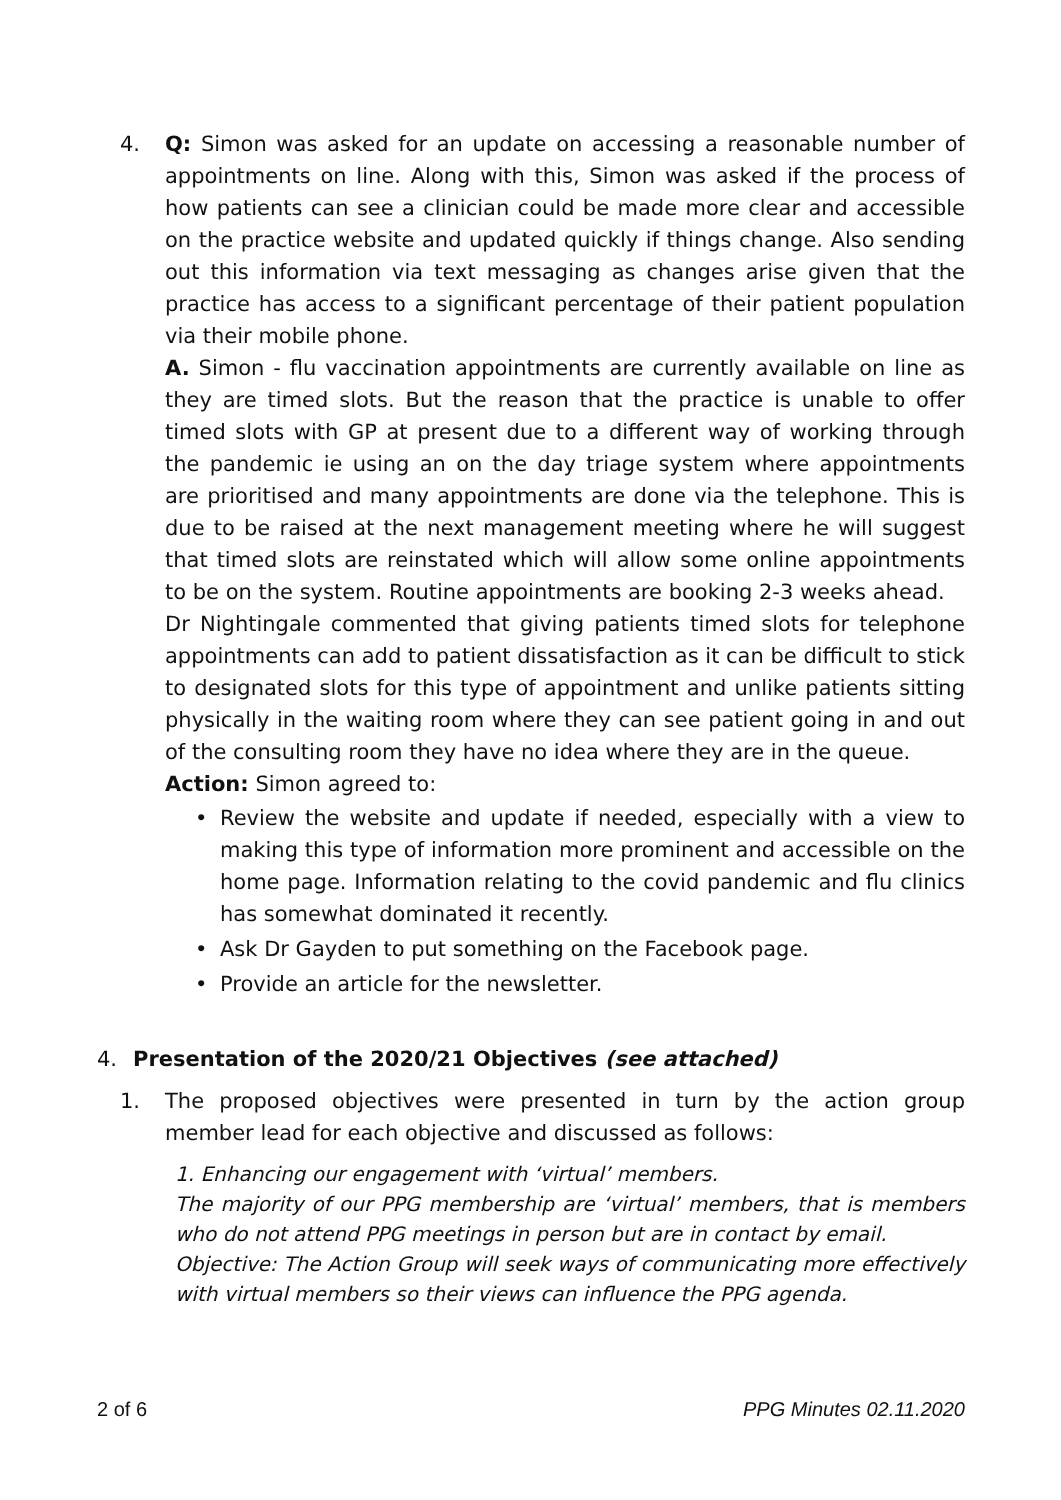4. Q: Simon was asked for an update on accessing a reasonable number of appointments on line. Along with this, Simon was asked if the process of how patients can see a clinician could be made more clear and accessible on the practice website and updated quickly if things change. Also sending out this information via text messaging as changes arise given that the practice has access to a significant percentage of their patient population via their mobile phone.
A. Simon - flu vaccination appointments are currently available on line as they are timed slots. But the reason that the practice is unable to offer timed slots with GP at present due to a different way of working through the pandemic ie using an on the day triage system where appointments are prioritised and many appointments are done via the telephone. This is due to be raised at the next management meeting where he will suggest that timed slots are reinstated which will allow some online appointments to be on the system. Routine appointments are booking 2-3 weeks ahead.
Dr Nightingale commented that giving patients timed slots for telephone appointments can add to patient dissatisfaction as it can be difficult to stick to designated slots for this type of appointment and unlike patients sitting physically in the waiting room where they can see patient going in and out of the consulting room they have no idea where they are in the queue.
Action: Simon agreed to:
• Review the website and update if needed, especially with a view to making this type of information more prominent and accessible on the home page. Information relating to the covid pandemic and flu clinics has somewhat dominated it recently.
• Ask Dr Gayden to put something on the Facebook page.
• Provide an article for the newsletter.
4. Presentation of the 2020/21 Objectives (see attached)
1. The proposed objectives were presented in turn by the action group member lead for each objective and discussed as follows:
1. Enhancing our engagement with ‘virtual’ members.
The majority of our PPG membership are ‘virtual’ members, that is members who do not attend PPG meetings in person but are in contact by email.
Objective: The Action Group will seek ways of communicating more effectively with virtual members so their views can influence the PPG agenda.
2 of 6 PPG Minutes 02.11.2020